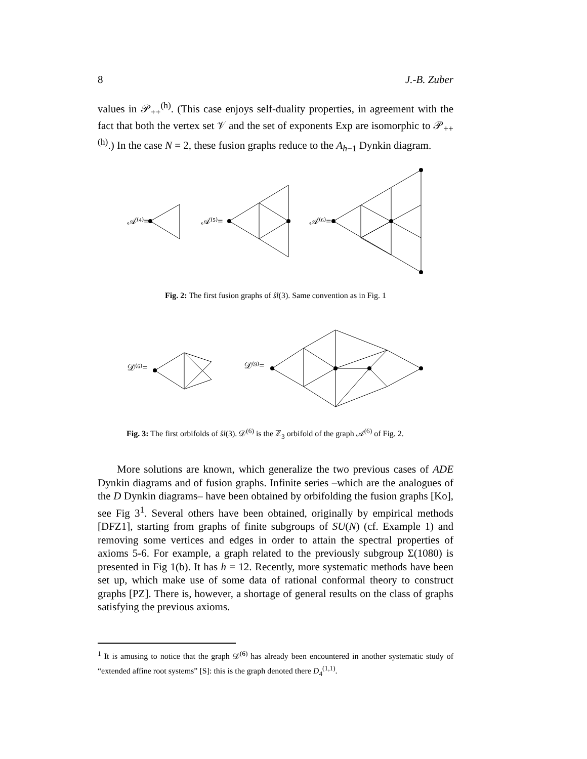8 J.-B. Zuber
values in 𝒫<sub>++</sub><sup>(h)</sup>. (This case enjoys self-duality properties, in agreement with the fact that both the vertex set 𝒱 and the set of exponents Exp are isomorphic to 𝒫<sub>++</sub><sup>(h)</sup>.) In the case N = 2, these fusion graphs reduce to the A<sub>h−1</sub> Dynkin diagram.
𝒜⁽⁴⁾=
𝒜⁽⁵⁾=
𝒜⁽⁶⁾=
Fig. 2: The first fusion graphs of ŝl(3). Same convention as in Fig. 1
𝒟⁽⁶⁾=
𝒟⁽⁹⁾=
Fig. 3: The first orbifolds of ŝl(3). 𝒟<sup>(6)</sup> is the ℤ<sub>3</sub> orbifold of the graph 𝒜<sup>(6)</sup> of Fig. 2.
More solutions are known, which generalize the two previous cases of ADE Dynkin diagrams and of fusion graphs. Infinite series –which are the analogues of the D Dynkin diagrams– have been obtained by orbifolding the fusion graphs [Ko], see Fig 3<sup>1</sup>. Several others have been obtained, originally by empirical methods [DFZ1], starting from graphs of finite subgroups of SU(N) (cf. Example 1) and removing some vertices and edges in order to attain the spectral properties of axioms 5-6. For example, a graph related to the previously subgroup Σ(1080) is presented in Fig 1(b). It has h = 12. Recently, more systematic methods have been set up, which make use of some data of rational conformal theory to construct graphs [PZ]. There is, however, a shortage of general results on the class of graphs satisfying the previous axioms.
<sup>1</sup> It is amusing to notice that the graph 𝒟<sup>(6)</sup> has already been encountered in another systematic study of “extended affine root systems” [S]: this is the graph denoted there D<sub>4</sub><sup>(1,1)</sup>.